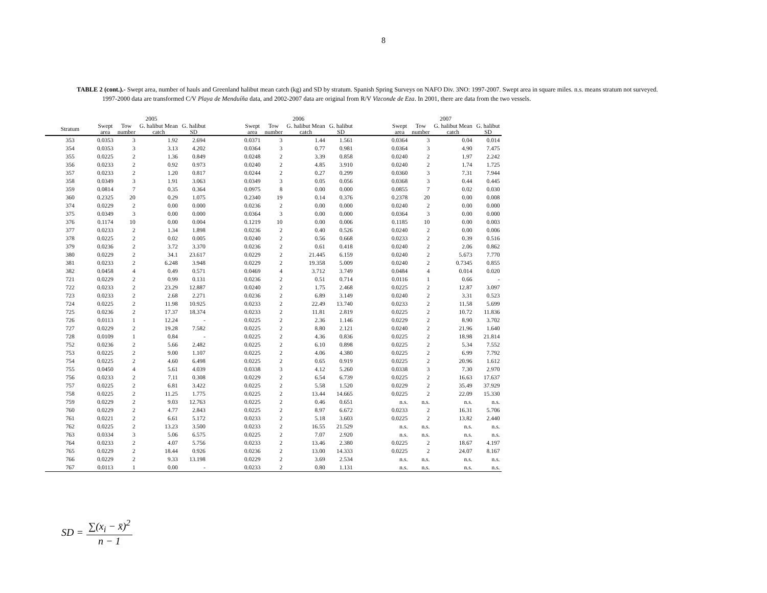8
TABLE 2 (cont.).- Swept area, number of hauls and Greenland halibut mean catch (kg) and SD by stratum. Spanish Spring Surveys on NAFO Div. 3NO: 1997-2007. Swept area in square miles. n.s. means stratum not surveyed. 1997-2000 data are transformed C/V Playa de Menduíña data, and 2002-2007 data are original from R/V Vizconde de Eza. In 2001, there are data from the two vessels.
| | 2005 | | | | | 2006 | | | | | 2007 | | | |
| --- | --- | --- | --- | --- | --- | --- | --- | --- | --- | --- | --- | --- | --- | --- |
| Stratum | Swept area | Tow number | G. halibut Mean catch | G. halibut SD | | Swept area | Tow number | G. halibut Mean catch | G. halibut SD | | Swept area | Tow number | G. halibut Mean catch | G. halibut SD |
| 353 | 0.0353 | 3 | 1.92 | 2.694 | | 0.0371 | 3 | 1.44 | 1.561 | | 0.0364 | 3 | 0.04 | 0.014 |
| 354 | 0.0353 | 3 | 3.13 | 4.202 | | 0.0364 | 3 | 0.77 | 0.981 | | 0.0364 | 3 | 4.90 | 7.475 |
| 355 | 0.0225 | 2 | 1.36 | 0.849 | | 0.0248 | 2 | 3.39 | 0.858 | | 0.0240 | 2 | 1.97 | 2.242 |
| 356 | 0.0233 | 2 | 0.92 | 0.973 | | 0.0240 | 2 | 4.85 | 3.910 | | 0.0240 | 2 | 1.74 | 1.725 |
| 357 | 0.0233 | 2 | 1.20 | 0.817 | | 0.0244 | 2 | 0.27 | 0.299 | | 0.0360 | 3 | 7.31 | 7.944 |
| 358 | 0.0349 | 3 | 1.91 | 3.063 | | 0.0349 | 3 | 0.05 | 0.056 | | 0.0368 | 3 | 0.44 | 0.445 |
| 359 | 0.0814 | 7 | 0.35 | 0.364 | | 0.0975 | 8 | 0.00 | 0.000 | | 0.0855 | 7 | 0.02 | 0.030 |
| 360 | 0.2325 | 20 | 0.29 | 1.075 | | 0.2340 | 19 | 0.14 | 0.376 | | 0.2378 | 20 | 0.00 | 0.008 |
| 374 | 0.0229 | 2 | 0.00 | 0.000 | | 0.0236 | 2 | 0.00 | 0.000 | | 0.0240 | 2 | 0.00 | 0.000 |
| 375 | 0.0349 | 3 | 0.00 | 0.000 | | 0.0364 | 3 | 0.00 | 0.000 | | 0.0364 | 3 | 0.00 | 0.000 |
| 376 | 0.1174 | 10 | 0.00 | 0.004 | | 0.1219 | 10 | 0.00 | 0.006 | | 0.1185 | 10 | 0.00 | 0.003 |
| 377 | 0.0233 | 2 | 1.34 | 1.898 | | 0.0236 | 2 | 0.40 | 0.526 | | 0.0240 | 2 | 0.00 | 0.006 |
| 378 | 0.0225 | 2 | 0.02 | 0.005 | | 0.0240 | 2 | 0.56 | 0.668 | | 0.0233 | 2 | 0.39 | 0.516 |
| 379 | 0.0236 | 2 | 3.72 | 3.370 | | 0.0236 | 2 | 0.61 | 0.418 | | 0.0240 | 2 | 2.06 | 0.862 |
| 380 | 0.0229 | 2 | 34.1 | 23.617 | | 0.0229 | 2 | 21.445 | 6.159 | | 0.0240 | 2 | 5.673 | 7.770 |
| 381 | 0.0233 | 2 | 6.248 | 3.948 | | 0.0229 | 2 | 19.358 | 5.009 | | 0.0240 | 2 | 0.7345 | 0.855 |
| 382 | 0.0458 | 4 | 0.49 | 0.571 | | 0.0469 | 4 | 3.712 | 3.749 | | 0.0484 | 4 | 0.014 | 0.020 |
| 721 | 0.0229 | 2 | 0.99 | 0.131 | | 0.0236 | 2 | 0.51 | 0.714 | | 0.0116 | 1 | 0.66 | - |
| 722 | 0.0233 | 2 | 23.29 | 12.887 | | 0.0240 | 2 | 1.75 | 2.468 | | 0.0225 | 2 | 12.87 | 3.097 |
| 723 | 0.0233 | 2 | 2.68 | 2.271 | | 0.0236 | 2 | 6.89 | 3.149 | | 0.0240 | 2 | 3.31 | 0.523 |
| 724 | 0.0225 | 2 | 11.98 | 10.925 | | 0.0233 | 2 | 22.49 | 13.740 | | 0.0233 | 2 | 11.58 | 5.699 |
| 725 | 0.0236 | 2 | 17.37 | 18.374 | | 0.0233 | 2 | 11.81 | 2.819 | | 0.0225 | 2 | 10.72 | 11.836 |
| 726 | 0.0113 | 1 | 12.24 | - | | 0.0225 | 2 | 2.36 | 1.146 | | 0.0229 | 2 | 8.90 | 3.702 |
| 727 | 0.0229 | 2 | 19.28 | 7.582 | | 0.0225 | 2 | 8.80 | 2.121 | | 0.0240 | 2 | 21.96 | 1.640 |
| 728 | 0.0109 | 1 | 0.84 | - | | 0.0225 | 2 | 4.36 | 0.836 | | 0.0225 | 2 | 18.98 | 21.814 |
| 752 | 0.0236 | 2 | 5.66 | 2.482 | | 0.0225 | 2 | 6.10 | 0.898 | | 0.0225 | 2 | 5.34 | 7.552 |
| 753 | 0.0225 | 2 | 9.00 | 1.107 | | 0.0225 | 2 | 4.06 | 4.380 | | 0.0225 | 2 | 6.99 | 7.792 |
| 754 | 0.0225 | 2 | 4.60 | 6.498 | | 0.0225 | 2 | 0.65 | 0.919 | | 0.0225 | 2 | 20.96 | 1.612 |
| 755 | 0.0450 | 4 | 5.61 | 4.039 | | 0.0338 | 3 | 4.12 | 5.260 | | 0.0338 | 3 | 7.30 | 2.970 |
| 756 | 0.0233 | 2 | 7.11 | 0.308 | | 0.0229 | 2 | 6.54 | 6.739 | | 0.0225 | 2 | 16.63 | 17.637 |
| 757 | 0.0225 | 2 | 6.81 | 3.422 | | 0.0225 | 2 | 5.58 | 1.520 | | 0.0229 | 2 | 35.49 | 37.929 |
| 758 | 0.0225 | 2 | 11.25 | 1.775 | | 0.0225 | 2 | 13.44 | 14.665 | | 0.0225 | 2 | 22.09 | 15.330 |
| 759 | 0.0229 | 2 | 9.03 | 12.763 | | 0.0225 | 2 | 0.46 | 0.651 | | n.s. | n.s. | n.s. | n.s. |
| 760 | 0.0229 | 2 | 4.77 | 2.843 | | 0.0225 | 2 | 8.97 | 6.672 | | 0.0233 | 2 | 16.31 | 5.706 |
| 761 | 0.0221 | 2 | 6.61 | 5.172 | | 0.0233 | 2 | 5.18 | 3.603 | | 0.0225 | 2 | 13.82 | 2.440 |
| 762 | 0.0225 | 2 | 13.23 | 3.500 | | 0.0233 | 2 | 16.55 | 21.529 | | n.s. | n.s. | n.s. | n.s. |
| 763 | 0.0334 | 3 | 5.06 | 6.575 | | 0.0225 | 2 | 7.07 | 2.920 | | n.s. | n.s. | n.s. | n.s. |
| 764 | 0.0233 | 2 | 4.07 | 5.756 | | 0.0233 | 2 | 13.46 | 2.380 | | 0.0225 | 2 | 18.67 | 4.197 |
| 765 | 0.0229 | 2 | 18.44 | 0.926 | | 0.0236 | 2 | 13.00 | 14.333 | | 0.0225 | 2 | 24.07 | 8.167 |
| 766 | 0.0229 | 2 | 9.33 | 13.198 | | 0.0229 | 2 | 3.69 | 2.534 | | n.s. | n.s. | n.s. | n.s. |
| 767 | 0.0113 | 1 | 0.00 | - | | 0.0233 | 2 | 0.80 | 1.131 | | n.s. | n.s. | n.s. | n.s. |
SD =
∑(x<sub>i</sub> − x̄)<sup>2</sup>
n − 1